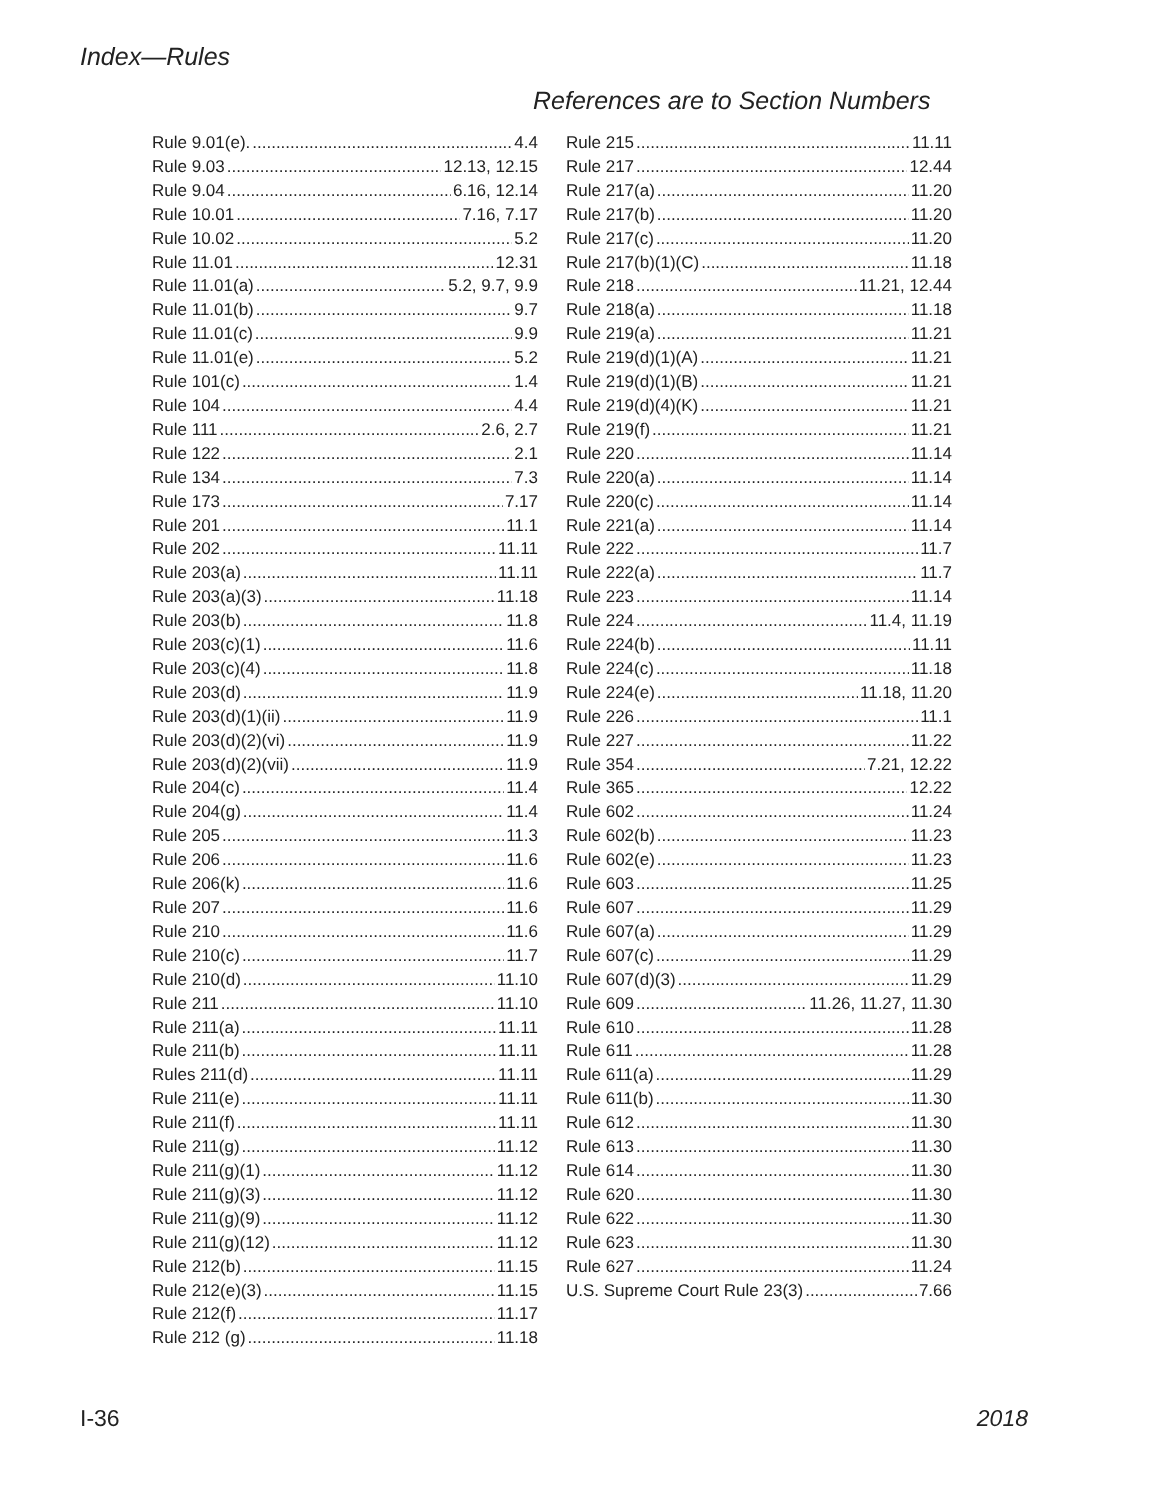Index—Rules
References are to Section Numbers
Rule 9.01(e). 4.4
Rule 9.03 12.13, 12.15
Rule 9.04 6.16, 12.14
Rule 10.01 7.16, 7.17
Rule 10.02 5.2
Rule 11.01 12.31
Rule 11.01(a) 5.2, 9.7, 9.9
Rule 11.01(b) 9.7
Rule 11.01(c) 9.9
Rule 11.01(e) 5.2
Rule 101(c) 1.4
Rule 104 4.4
Rule 111 2.6, 2.7
Rule 122 2.1
Rule 134 7.3
Rule 173 7.17
Rule 201 11.1
Rule 202 11.11
Rule 203(a) 11.11
Rule 203(a)(3) 11.18
Rule 203(b) 11.8
Rule 203(c)(1) 11.6
Rule 203(c)(4) 11.8
Rule 203(d) 11.9
Rule 203(d)(1)(ii) 11.9
Rule 203(d)(2)(vi) 11.9
Rule 203(d)(2)(vii) 11.9
Rule 204(c) 11.4
Rule 204(g) 11.4
Rule 205 11.3
Rule 206 11.6
Rule 206(k) 11.6
Rule 207 11.6
Rule 210 11.6
Rule 210(c) 11.7
Rule 210(d) 11.10
Rule 211 11.10
Rule 211(a) 11.11
Rule 211(b) 11.11
Rules 211(d) 11.11
Rule 211(e) 11.11
Rule 211(f) 11.11
Rule 211(g) 11.12
Rule 211(g)(1) 11.12
Rule 211(g)(3) 11.12
Rule 211(g)(9) 11.12
Rule 211(g)(12) 11.12
Rule 212(b) 11.15
Rule 212(e)(3) 11.15
Rule 212(f) 11.17
Rule 212 (g) 11.18
Rule 215 11.11
Rule 217 12.44
Rule 217(a) 11.20
Rule 217(b) 11.20
Rule 217(c) 11.20
Rule 217(b)(1)(C) 11.18
Rule 218 11.21, 12.44
Rule 218(a) 11.18
Rule 219(a) 11.21
Rule 219(d)(1)(A) 11.21
Rule 219(d)(1)(B) 11.21
Rule 219(d)(4)(K) 11.21
Rule 219(f) 11.21
Rule 220 11.14
Rule 220(a) 11.14
Rule 220(c) 11.14
Rule 221(a) 11.14
Rule 222 11.7
Rule 222(a) 11.7
Rule 223 11.14
Rule 224 11.4, 11.19
Rule 224(b) 11.11
Rule 224(c) 11.18
Rule 224(e) 11.18, 11.20
Rule 226 11.1
Rule 227 11.22
Rule 354 7.21, 12.22
Rule 365 12.22
Rule 602 11.24
Rule 602(b) 11.23
Rule 602(e) 11.23
Rule 603 11.25
Rule 607 11.29
Rule 607(a) 11.29
Rule 607(c) 11.29
Rule 607(d)(3) 11.29
Rule 609 11.26, 11.27, 11.30
Rule 610 11.28
Rule 611 11.28
Rule 611(a) 11.29
Rule 611(b) 11.30
Rule 612 11.30
Rule 613 11.30
Rule 614 11.30
Rule 620 11.30
Rule 622 11.30
Rule 623 11.30
Rule 627 11.24
U.S. Supreme Court Rule 23(3) 7.66
I-36 2018